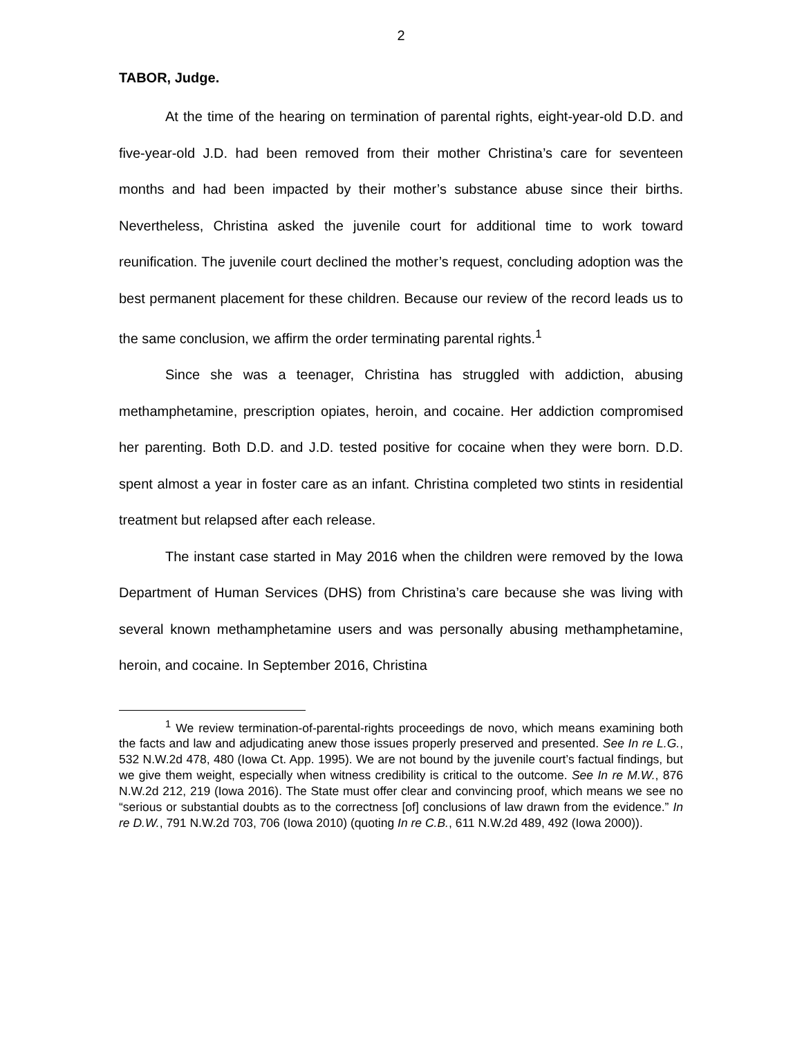2
TABOR, Judge.
At the time of the hearing on termination of parental rights, eight-year-old D.D. and five-year-old J.D. had been removed from their mother Christina’s care for seventeen months and had been impacted by their mother’s substance abuse since their births. Nevertheless, Christina asked the juvenile court for additional time to work toward reunification. The juvenile court declined the mother’s request, concluding adoption was the best permanent placement for these children. Because our review of the record leads us to the same conclusion, we affirm the order terminating parental rights.<sup>1</sup>
Since she was a teenager, Christina has struggled with addiction, abusing methamphetamine, prescription opiates, heroin, and cocaine. Her addiction compromised her parenting. Both D.D. and J.D. tested positive for cocaine when they were born. D.D. spent almost a year in foster care as an infant. Christina completed two stints in residential treatment but relapsed after each release.
The instant case started in May 2016 when the children were removed by the Iowa Department of Human Services (DHS) from Christina’s care because she was living with several known methamphetamine users and was personally abusing methamphetamine, heroin, and cocaine. In September 2016, Christina
<sup>1</sup> We review termination-of-parental-rights proceedings de novo, which means examining both the facts and law and adjudicating anew those issues properly preserved and presented. See In re L.G., 532 N.W.2d 478, 480 (Iowa Ct. App. 1995). We are not bound by the juvenile court’s factual findings, but we give them weight, especially when witness credibility is critical to the outcome. See In re M.W., 876 N.W.2d 212, 219 (Iowa 2016). The State must offer clear and convincing proof, which means we see no “serious or substantial doubts as to the correctness [of] conclusions of law drawn from the evidence.” In re D.W., 791 N.W.2d 703, 706 (Iowa 2010) (quoting In re C.B., 611 N.W.2d 489, 492 (Iowa 2000)).